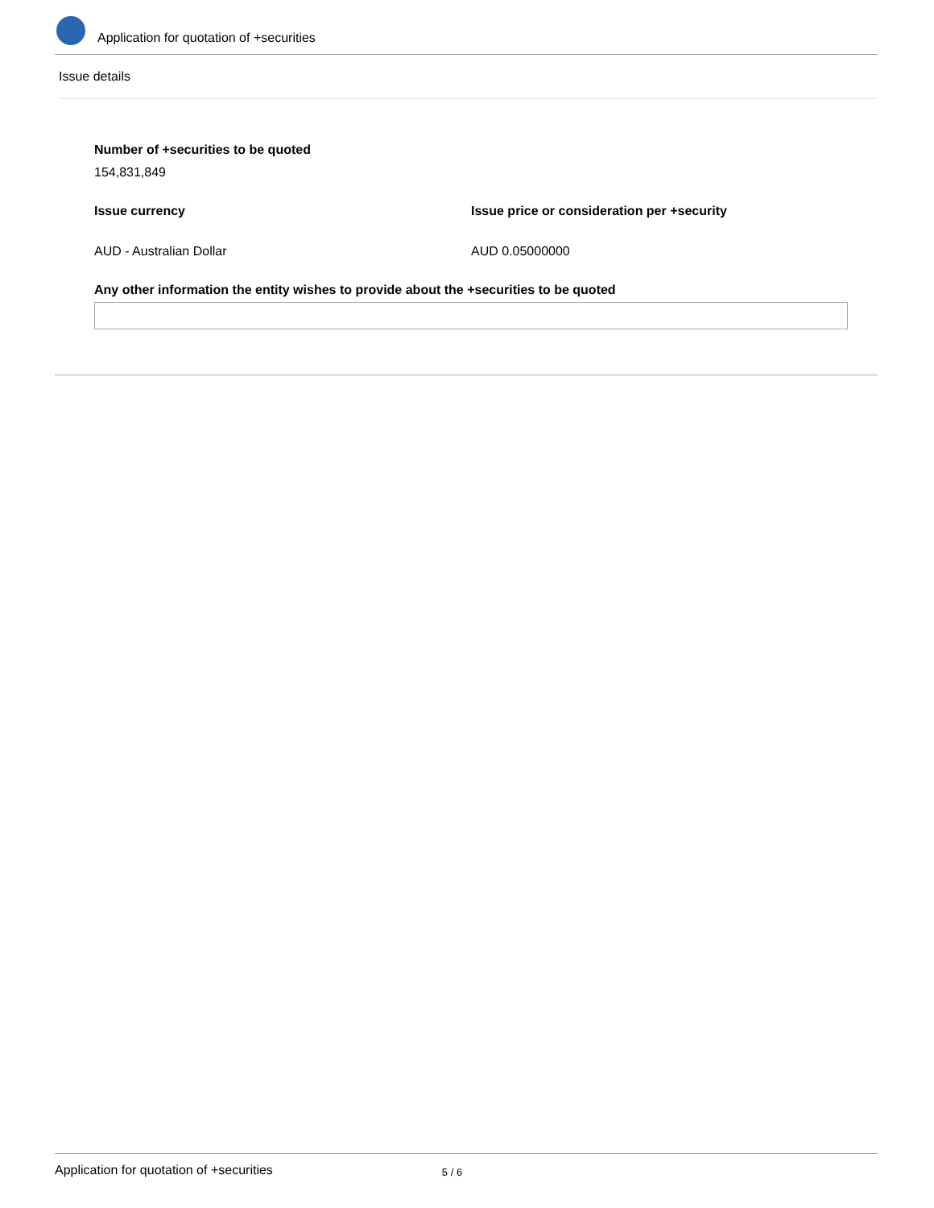Application for quotation of +securities
Issue details
Number of +securities to be quoted
154,831,849
Issue currency Issue price or consideration per +security
AUD - Australian Dollar AUD 0.05000000
Any other information the entity wishes to provide about the +securities to be quoted
Application for quotation of +securities 5 / 6